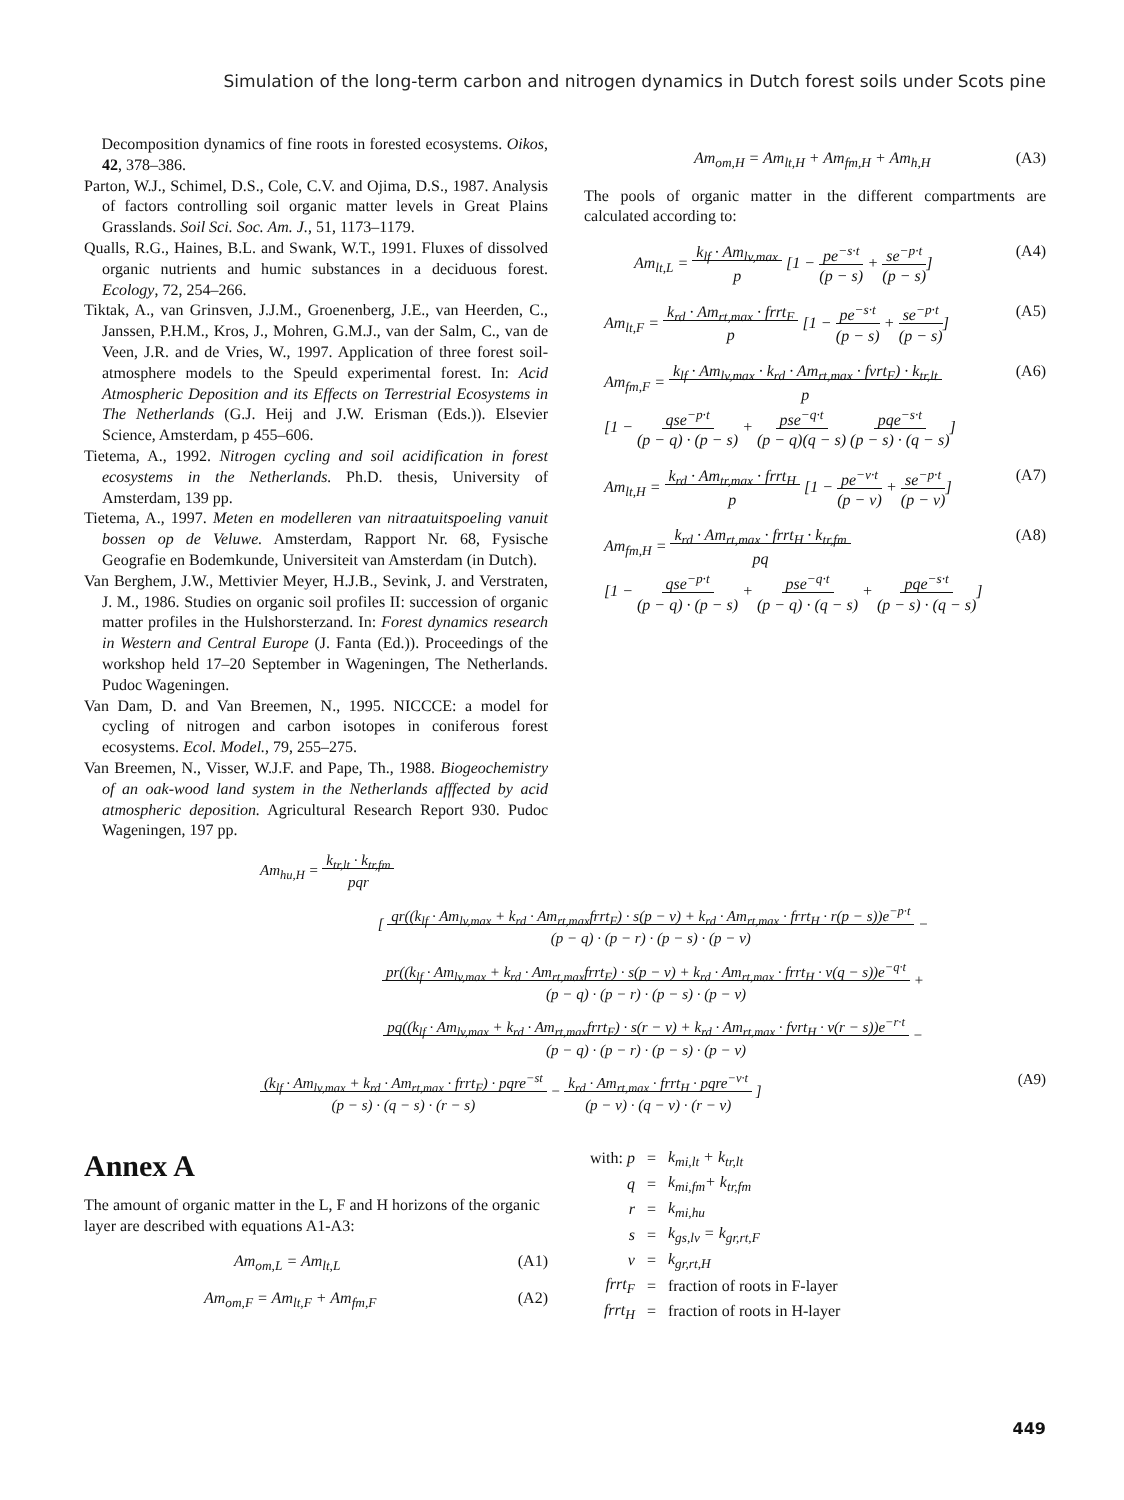Simulation of the long-term carbon and nitrogen dynamics in Dutch forest soils under Scots pine
Decomposition dynamics of fine roots in forested ecosystems. Oikos, 42, 378–386.
Parton, W.J., Schimel, D.S., Cole, C.V. and Ojima, D.S., 1987. Analysis of factors controlling soil organic matter levels in Great Plains Grasslands. Soil Sci. Soc. Am. J., 51, 1173–1179.
Qualls, R.G., Haines, B.L. and Swank, W.T., 1991. Fluxes of dissolved organic nutrients and humic substances in a deciduous forest. Ecology, 72, 254–266.
Tiktak, A., van Grinsven, J.J.M., Groenenberg, J.E., van Heerden, C., Janssen, P.H.M., Kros, J., Mohren, G.M.J., van der Salm, C., van de Veen, J.R. and de Vries, W., 1997. Application of three forest soil-atmosphere models to the Speuld experimental forest. In: Acid Atmospheric Deposition and its Effects on Terrestrial Ecosystems in The Netherlands (G.J. Heij and J.W. Erisman (Eds.)). Elsevier Science, Amsterdam, p 455–606.
Tietema, A., 1992. Nitrogen cycling and soil acidification in forest ecosystems in the Netherlands. Ph.D. thesis, University of Amsterdam, 139 pp.
Tietema, A., 1997. Meten en modelleren van nitraatuitspoeling vanuit bossen op de Veluwe. Amsterdam, Rapport Nr. 68, Fysische Geografie en Bodemkunde, Universiteit van Amsterdam (in Dutch).
Van Berghem, J.W., Mettivier Meyer, H.J.B., Sevink, J. and Verstraten, J. M., 1986. Studies on organic soil profiles II: succession of organic matter profiles in the Hulshorsterzand. In: Forest dynamics research in Western and Central Europe (J. Fanta (Ed.)). Proceedings of the workshop held 17–20 September in Wageningen, The Netherlands. Pudoc Wageningen.
Van Dam, D. and Van Breemen, N., 1995. NICCCE: a model for cycling of nitrogen and carbon isotopes in coniferous forest ecosystems. Ecol. Model., 79, 255–275.
Van Breemen, N., Visser, W.J.F. and Pape, Th., 1988. Biogeochemistry of an oak-wood land system in the Netherlands afffected by acid atmospheric deposition. Agricultural Research Report 930. Pudoc Wageningen, 197 pp.
Am<sub>om,H</sub> = Am<sub>lt,H</sub> + Am<sub>fm,H</sub> + Am<sub>h,H</sub> (A3)
The pools of organic matter in the different compartments are calculated according to:
Am<sub>lt,L</sub> = k<sub>lf</sub> · Am<sub>lv,max</sub>
p [1 − pe<sup>−s·t</sup>
(p − s) + se<sup>−p·t</sup>
(p − s)] (A4)
Am<sub>lt,F</sub> = k<sub>rd</sub> · Am<sub>rt,max</sub> · frrt<sub>F</sub>
p [1 − pe<sup>−s·t</sup>
(p − s) + se<sup>−p·t</sup>
(p − s)] (A5)
Am<sub>fm,F</sub> = k<sub>lf</sub> · Am<sub>lv,max</sub> · k<sub>rd</sub> · Am<sub>rt,max</sub> · fvrt<sub>F</sub>) · k<sub>tr,lt</sub>
p
[1 − qse<sup>−p·t</sup>
(p − q) · (p − s) + pse<sup>−q·t</sup>
(p − q)(q − s) pqe<sup>−s·t</sup>
(p − s) · (q − s)] (A6)
Am<sub>lt,H</sub> = k<sub>rd</sub> · Am<sub>tr,max</sub> · frrt<sub>H</sub>
p [1 − pe<sup>−v·t</sup>
(p − v) + se<sup>−p·t</sup>
(p − v)] (A7)
Am<sub>fm,H</sub> = k<sub>rd</sub> · Am<sub>rt,max</sub> · frrt<sub>H</sub> · k<sub>tr,fm</sub>
pq
[1 − qse<sup>−p·t</sup>
(p − q) · (p − s) + pse<sup>−q·t</sup>
(p − q) · (q − s) + pqe<sup>−s·t</sup>
(p − s) · (q − s)] (A8)
Am<sub>hu,H</sub> = k<sub>tr,lt</sub> · k<sub>tr,fm</sub>
pqr
[ qr((k<sub>lf</sub> · Am<sub>lv,max</sub> + k<sub>rd</sub> · Am<sub>rt,max</sub>frrt<sub>F</sub>) · s(p − v) + k<sub>rd</sub> · Am<sub>rt,max</sub> · frrt<sub>H</sub> · r(p − s))e<sup>−p·t</sup>
(p − q) · (p − r) · (p − s) · (p − v) −
pr((k<sub>lf</sub> · Am<sub>lv,max</sub> + k<sub>rd</sub> · Am<sub>rt,max</sub>frrt<sub>F</sub>) · s(p − v) + k<sub>rd</sub> · Am<sub>rt,max</sub> · frrt<sub>H</sub> · v(q − s))e<sup>−q·t</sup>
(p − q) · (p − r) · (p − s) · (p − v) +
pq((k<sub>lf</sub> · Am<sub>lv,max</sub> + k<sub>rd</sub> · Am<sub>rt,max</sub>frrt<sub>F</sub>) · s(r − v) + k<sub>rd</sub> · Am<sub>rt,max</sub> · fvrt<sub>H</sub> · v(r − s))e<sup>−r·t</sup>
(p − q) · (p − r) · (p − s) · (p − v) −
(k<sub>lf</sub> · Am<sub>lv,max</sub> + k<sub>rd</sub> · Am<sub>rt,max</sub> · frrt<sub>F</sub>) · pqre<sup>−st</sup>
(p − s) · (q − s) · (r − s) − k<sub>rd</sub> · Am<sub>rt,max</sub> · frrt<sub>H</sub> · pqre<sup>−v·t</sup>
(p − v) · (q − v) · (r − v) ] (A9)
Annex A
The amount of organic matter in the L, F and H horizons of the organic layer are described with equations A1-A3:
Am<sub>om,L</sub> = Am<sub>lt,L</sub> (A1)
Am<sub>om,F</sub> = Am<sub>lt,F</sub> + Am<sub>fm,F</sub> (A2)
| with: p | = | k<sub>mi,lt</sub> + k<sub>tr,lt</sub> |
| q | = | k<sub>mi,fm</sub>+ k<sub>tr,fm</sub> |
| r | = | k<sub>mi,hu</sub> |
| s | = | k<sub>gs,lv</sub> = k<sub>gr,rt,F</sub> |
| v | = | k<sub>gr,rt,H</sub> |
| frrt<sub>F</sub> | = | fraction of roots in F-layer |
| frrt<sub>H</sub> | = | fraction of roots in H-layer |
449